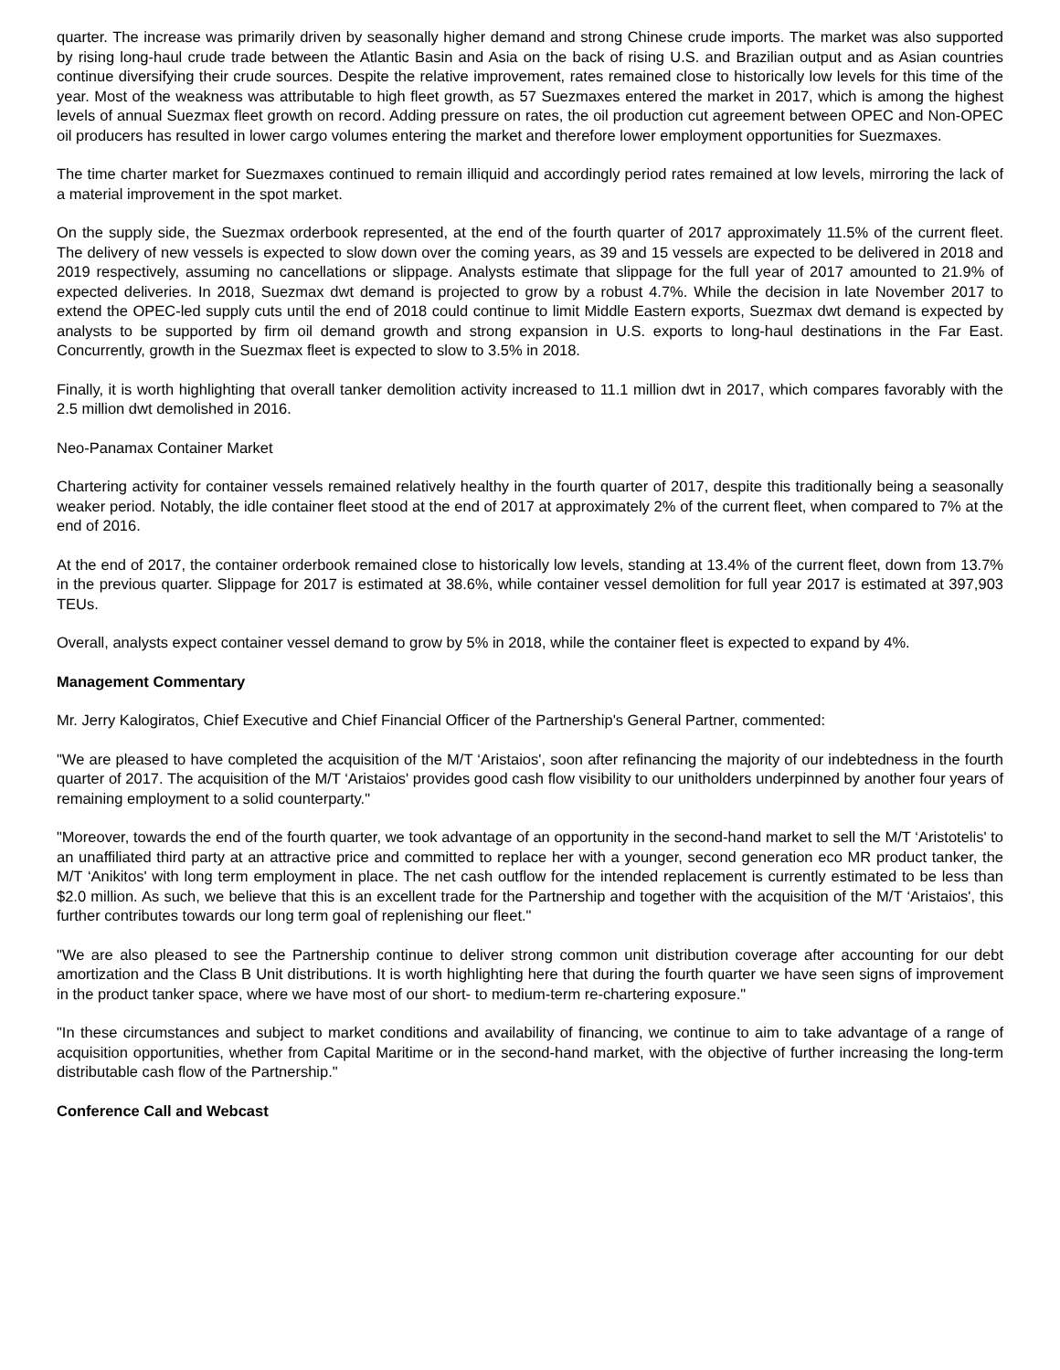quarter. The increase was primarily driven by seasonally higher demand and strong Chinese crude imports. The market was also supported by rising long-haul crude trade between the Atlantic Basin and Asia on the back of rising U.S. and Brazilian output and as Asian countries continue diversifying their crude sources. Despite the relative improvement, rates remained close to historically low levels for this time of the year. Most of the weakness was attributable to high fleet growth, as 57 Suezmaxes entered the market in 2017, which is among the highest levels of annual Suezmax fleet growth on record. Adding pressure on rates, the oil production cut agreement between OPEC and Non-OPEC oil producers has resulted in lower cargo volumes entering the market and therefore lower employment opportunities for Suezmaxes.
The time charter market for Suezmaxes continued to remain illiquid and accordingly period rates remained at low levels, mirroring the lack of a material improvement in the spot market.
On the supply side, the Suezmax orderbook represented, at the end of the fourth quarter of 2017 approximately 11.5% of the current fleet. The delivery of new vessels is expected to slow down over the coming years, as 39 and 15 vessels are expected to be delivered in 2018 and 2019 respectively, assuming no cancellations or slippage. Analysts estimate that slippage for the full year of 2017 amounted to 21.9% of expected deliveries. In 2018, Suezmax dwt demand is projected to grow by a robust 4.7%. While the decision in late November 2017 to extend the OPEC-led supply cuts until the end of 2018 could continue to limit Middle Eastern exports, Suezmax dwt demand is expected by analysts to be supported by firm oil demand growth and strong expansion in U.S. exports to long-haul destinations in the Far East. Concurrently, growth in the Suezmax fleet is expected to slow to 3.5% in 2018.
Finally, it is worth highlighting that overall tanker demolition activity increased to 11.1 million dwt in 2017, which compares favorably with the 2.5 million dwt demolished in 2016.
Neo-Panamax Container Market
Chartering activity for container vessels remained relatively healthy in the fourth quarter of 2017, despite this traditionally being a seasonally weaker period. Notably, the idle container fleet stood at the end of 2017 at approximately 2% of the current fleet, when compared to 7% at the end of 2016.
At the end of 2017, the container orderbook remained close to historically low levels, standing at 13.4% of the current fleet, down from 13.7% in the previous quarter. Slippage for 2017 is estimated at 38.6%, while container vessel demolition for full year 2017 is estimated at 397,903 TEUs.
Overall, analysts expect container vessel demand to grow by 5% in 2018, while the container fleet is expected to expand by 4%.
Management Commentary
Mr. Jerry Kalogiratos, Chief Executive and Chief Financial Officer of the Partnership's General Partner, commented:
"We are pleased to have completed the acquisition of the M/T ‘Aristaios', soon after refinancing the majority of our indebtedness in the fourth quarter of 2017. The acquisition of the M/T ‘Aristaios' provides good cash flow visibility to our unitholders underpinned by another four years of remaining employment to a solid counterparty."
"Moreover, towards the end of the fourth quarter, we took advantage of an opportunity in the second-hand market to sell the M/T ‘Aristotelis' to an unaffiliated third party at an attractive price and committed to replace her with a younger, second generation eco MR product tanker, the M/T ‘Anikitos' with long term employment in place. The net cash outflow for the intended replacement is currently estimated to be less than $2.0 million. As such, we believe that this is an excellent trade for the Partnership and together with the acquisition of the M/T ‘Aristaios', this further contributes towards our long term goal of replenishing our fleet."
"We are also pleased to see the Partnership continue to deliver strong common unit distribution coverage after accounting for our debt amortization and the Class B Unit distributions. It is worth highlighting here that during the fourth quarter we have seen signs of improvement in the product tanker space, where we have most of our short- to medium-term re-chartering exposure."
"In these circumstances and subject to market conditions and availability of financing, we continue to aim to take advantage of a range of acquisition opportunities, whether from Capital Maritime or in the second-hand market, with the objective of further increasing the long-term distributable cash flow of the Partnership."
Conference Call and Webcast